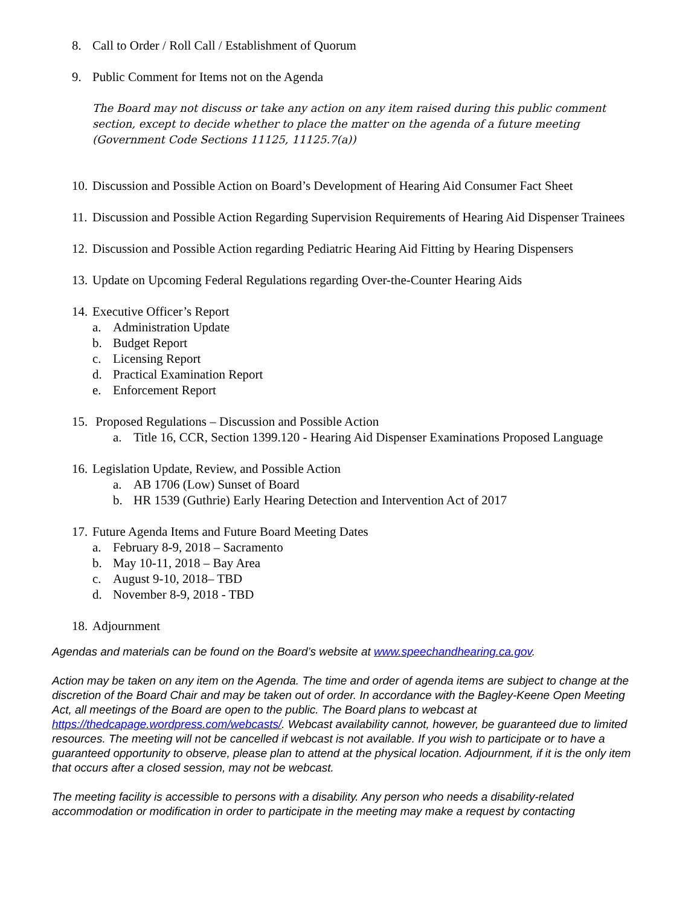8. Call to Order / Roll Call / Establishment of Quorum
9. Public Comment for Items not on the Agenda
The Board may not discuss or take any action on any item raised during this public comment section, except to decide whether to place the matter on the agenda of a future meeting (Government Code Sections 11125, 11125.7(a))
10. Discussion and Possible Action on Board’s Development of Hearing Aid Consumer Fact Sheet
11. Discussion and Possible Action Regarding Supervision Requirements of Hearing Aid Dispenser Trainees
12. Discussion and Possible Action regarding Pediatric Hearing Aid Fitting by Hearing Dispensers
13. Update on Upcoming Federal Regulations regarding Over-the-Counter Hearing Aids
14.
Executive Officer’s Report
a. Administration Update
b. Budget Report
c. Licensing Report
d. Practical Examination Report
e. Enforcement Report
15.
Proposed Regulations – Discussion and Possible Action
a. Title 16, CCR, Section 1399.120 - Hearing Aid Dispenser Examinations Proposed Language
16.
Legislation Update, Review, and Possible Action
a. AB 1706 (Low) Sunset of Board
b. HR 1539 (Guthrie) Early Hearing Detection and Intervention Act of 2017
17.
Future Agenda Items and Future Board Meeting Dates
a. February 8-9, 2018 – Sacramento
b. May 10-11, 2018 – Bay Area
c. August 9-10, 2018– TBD
d. November 8-9, 2018 - TBD
18. Adjournment
Agendas and materials can be found on the Board’s website at www.speechandhearing.ca.gov.
Action may be taken on any item on the Agenda. The time and order of agenda items are subject to change at the discretion of the Board Chair and may be taken out of order. In accordance with the Bagley-Keene Open Meeting Act, all meetings of the Board are open to the public. The Board plans to webcast at https://thedcapage.wordpress.com/webcasts/. Webcast availability cannot, however, be guaranteed due to limited resources. The meeting will not be cancelled if webcast is not available. If you wish to participate or to have a guaranteed opportunity to observe, please plan to attend at the physical location. Adjournment, if it is the only item that occurs after a closed session, may not be webcast.
The meeting facility is accessible to persons with a disability. Any person who needs a disability-related accommodation or modification in order to participate in the meeting may make a request by contacting